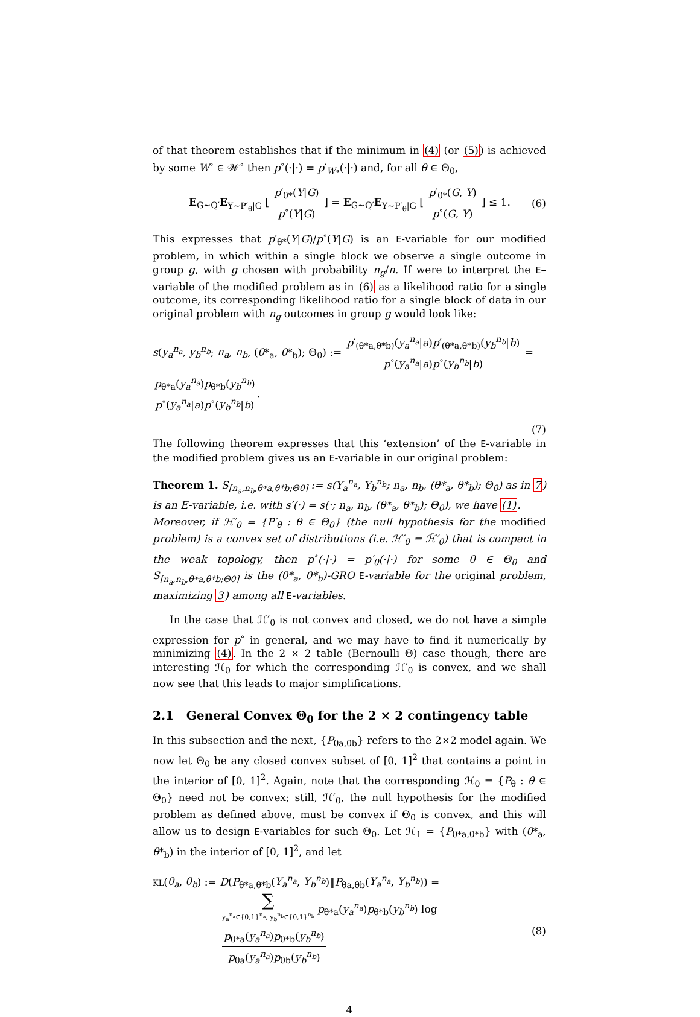of that theorem establishes that if the minimum in (4) (or (5)) is achieved by some W<sup>∘</sup> ∈ 𝒲<sup>∘</sup> then p<sup>∘</sup>(·|·) = p′<sub>W∘</sub>(·|·) and, for all θ ∈ Θ<sub>0</sub>,
E<sub>G∼Q′</sub>E<sub>Y∼P′<sub>θ</sub>|G</sub> [ p′<sub>θ*</sub>(Y|G) p<sup>∘</sup>(Y|G) ] = E<sub>G∼Q′</sub>E<sub>Y∼P′<sub>θ</sub>|G</sub> [ p′<sub>θ*</sub>(G, Y) p<sup>∘</sup>(G, Y) ] ≤ 1. (6)
This expresses that p′<sub>θ*</sub>(Y|G)/p<sup>∘</sup>(Y|G) is an E-variable for our modified problem, in which within a single block we observe a single outcome in group g, with g chosen with probability n<sub>g</sub>/n. If were to interpret the E–variable of the modified problem as in (6) as a likelihood ratio for a single outcome, its corresponding likelihood ratio for a single block of data in our original problem with n<sub>g</sub> outcomes in group g would look like:
s(y<sub>a</sub><sup>n<sub>a</sub></sup>, y<sub>b</sub><sup>n<sub>b</sub></sup>; n<sub>a</sub>, n<sub>b</sub>, (θ*<sub>a</sub>, θ*<sub>b</sub>); Θ<sub>0</sub>) := p′<sub>(θ*a,θ*b)</sub>(y<sub>a</sub><sup>n<sub>a</sub></sup>|a)p′<sub>(θ*a,θ*b)</sub>(y<sub>b</sub><sup>n<sub>b</sub></sup>|b) p<sup>∘</sup>(y<sub>a</sub><sup>n<sub>a</sub></sup>|a)p<sup>∘</sup>(y<sub>b</sub><sup>n<sub>b</sub></sup>|b) = p<sub>θ*a</sub>(y<sub>a</sub><sup>n<sub>a</sub></sup>)p<sub>θ*b</sub>(y<sub>b</sub><sup>n<sub>b</sub></sup>) p<sup>∘</sup>(y<sub>a</sub><sup>n<sub>a</sub></sup>|a)p<sup>∘</sup>(y<sub>b</sub><sup>n<sub>b</sub></sup>|b).
(7)
The following theorem expresses that this ‘extension’ of the E-variable in the modified problem gives us an E-variable in our original problem:
Theorem 1. S<sub>[n<sub>a</sub>,n<sub>b</sub>,θ*a,θ*b;Θ0]</sub> := s(Y<sub>a</sub><sup>n<sub>a</sub></sup>, Y<sub>b</sub><sup>n<sub>b</sub></sup>; n<sub>a</sub>, n<sub>b</sub>, (θ*<sub>a</sub>, θ*<sub>b</sub>); Θ<sub>0</sub>) as in 7) is an E-variable, i.e. with s′(·) = s(·; n<sub>a</sub>, n<sub>b</sub>, (θ*<sub>a</sub>, θ*<sub>b</sub>); Θ<sub>0</sub>), we have (1).
Moreover, if ℋ′<sub>0</sub> = {P′<sub>θ</sub> : θ ∈ Θ<sub>0</sub>} (the null hypothesis for the modified problem) is a convex set of distributions (i.e. ℋ′<sub>0</sub> = ℋ̄′<sub>0</sub>) that is compact in the weak topology, then p<sup>∘</sup>(·|·) = p′<sub>θ</sub>(·|·) for some θ ∈ Θ<sub>0</sub> and S<sub>[n<sub>a</sub>,n<sub>b</sub>,θ*a,θ*b;Θ0]</sub> is the (θ*<sub>a</sub>, θ*<sub>b</sub>)-GRO E-variable for the original problem, maximizing 3) among all E-variables.
In the case that ℋ′<sub>0</sub> is not convex and closed, we do not have a simple expression for p<sup>∘</sup> in general, and we may have to find it numerically by minimizing (4). In the 2 × 2 table (Bernoulli Θ) case though, there are interesting ℋ<sub>0</sub> for which the corresponding ℋ′<sub>0</sub> is convex, and we shall now see that this leads to major simplifications.
2.1 General Convex Θ<sub>0</sub> for the 2 × 2 contingency table
In this subsection and the next, {P<sub>θa,θb</sub>} refers to the 2×2 model again. We now let Θ<sub>0</sub> be any closed convex subset of [0, 1]<sup>2</sup> that contains a point in the interior of [0, 1]<sup>2</sup>. Again, note that the corresponding ℋ<sub>0</sub> = {P<sub>θ</sub> : θ ∈ Θ<sub>0</sub>} need not be convex; still, ℋ′<sub>0</sub>, the null hypothesis for the modified problem as defined above, must be convex if Θ<sub>0</sub> is convex, and this will allow us to design E-variables for such Θ<sub>0</sub>. Let ℋ<sub>1</sub> = {P<sub>θ*a,θ*b</sub>} with (θ*<sub>a</sub>, θ*<sub>b</sub>) in the interior of [0, 1]<sup>2</sup>, and let
KL(θ<sub>a</sub>, θ<sub>b</sub>) := D(P<sub>θ*a,θ*b</sub>(Y<sub>a</sub><sup>n<sub>a</sub></sup>, Y<sub>b</sub><sup>n<sub>b</sub></sup>)‖P<sub>θa,θb</sub>(Y<sub>a</sub><sup>n<sub>a</sub></sup>, Y<sub>b</sub><sup>n<sub>b</sub></sup>)) =
∑ y<sub>a</sub><sup>n<sub>a</sub></sup>∈{0,1}<sup>n<sub>a</sub></sup>, y<sub>b</sub><sup>n<sub>b</sub></sup>∈{0,1}<sup>n<sub>b</sub></sup> p<sub>θ*a</sub>(y<sub>a</sub><sup>n<sub>a</sub></sup>)p<sub>θ*b</sub>(y<sub>b</sub><sup>n<sub>b</sub></sup>) log p<sub>θ*a</sub>(y<sub>a</sub><sup>n<sub>a</sub></sup>)p<sub>θ*b</sub>(y<sub>b</sub><sup>n<sub>b</sub></sup>) p<sub>θa</sub>(y<sub>a</sub><sup>n<sub>a</sub></sup>)p<sub>θb</sub>(y<sub>b</sub><sup>n<sub>b</sub></sup>) (8)
4